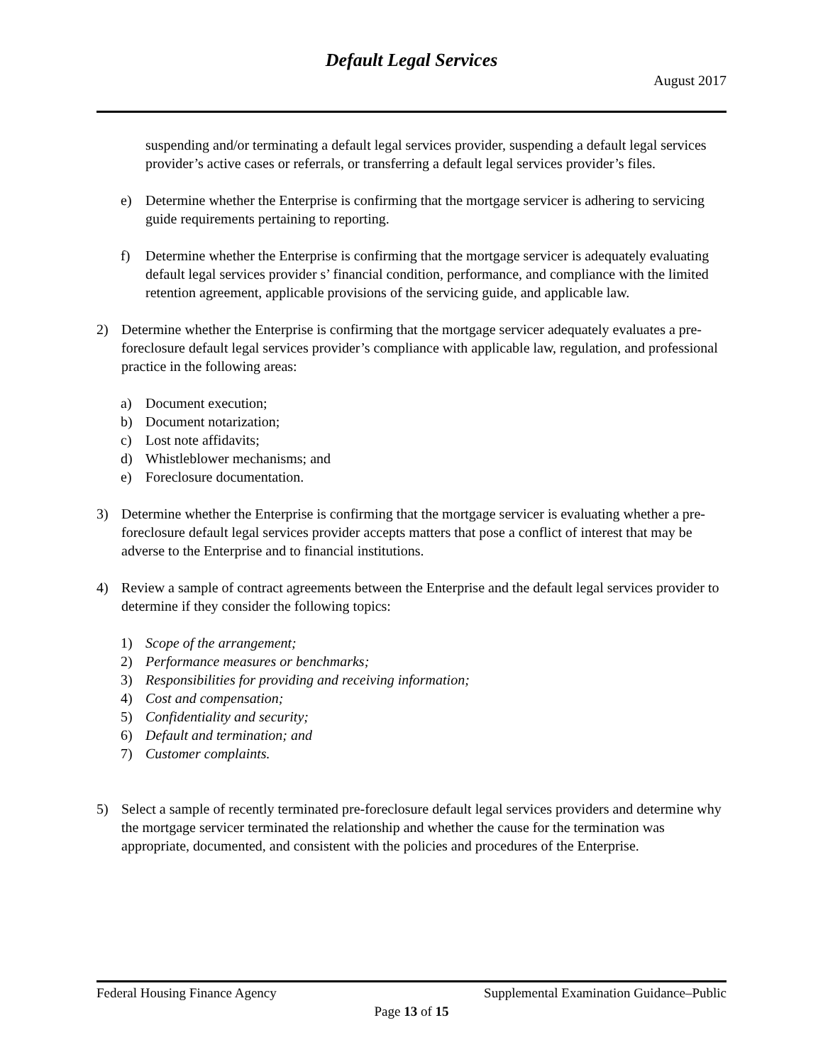Default Legal Services
August 2017
suspending and/or terminating a default legal services provider, suspending a default legal services provider’s active cases or referrals, or transferring a default legal services provider’s files.
e) Determine whether the Enterprise is confirming that the mortgage servicer is adhering to servicing guide requirements pertaining to reporting.
f) Determine whether the Enterprise is confirming that the mortgage servicer is adequately evaluating default legal services provider s’ financial condition, performance, and compliance with the limited retention agreement, applicable provisions of the servicing guide, and applicable law.
2) Determine whether the Enterprise is confirming that the mortgage servicer adequately evaluates a pre-foreclosure default legal services provider’s compliance with applicable law, regulation, and professional practice in the following areas:
a) Document execution;
b) Document notarization;
c) Lost note affidavits;
d) Whistleblower mechanisms; and
e) Foreclosure documentation.
3) Determine whether the Enterprise is confirming that the mortgage servicer is evaluating whether a pre-foreclosure default legal services provider accepts matters that pose a conflict of interest that may be adverse to the Enterprise and to financial institutions.
4) Review a sample of contract agreements between the Enterprise and the default legal services provider to determine if they consider the following topics:
1) Scope of the arrangement;
2) Performance measures or benchmarks;
3) Responsibilities for providing and receiving information;
4) Cost and compensation;
5) Confidentiality and security;
6) Default and termination; and
7) Customer complaints.
5) Select a sample of recently terminated pre-foreclosure default legal services providers and determine why the mortgage servicer terminated the relationship and whether the cause for the termination was appropriate, documented, and consistent with the policies and procedures of the Enterprise.
Federal Housing Finance Agency Supplemental Examination Guidance–Public
Page 13 of 15